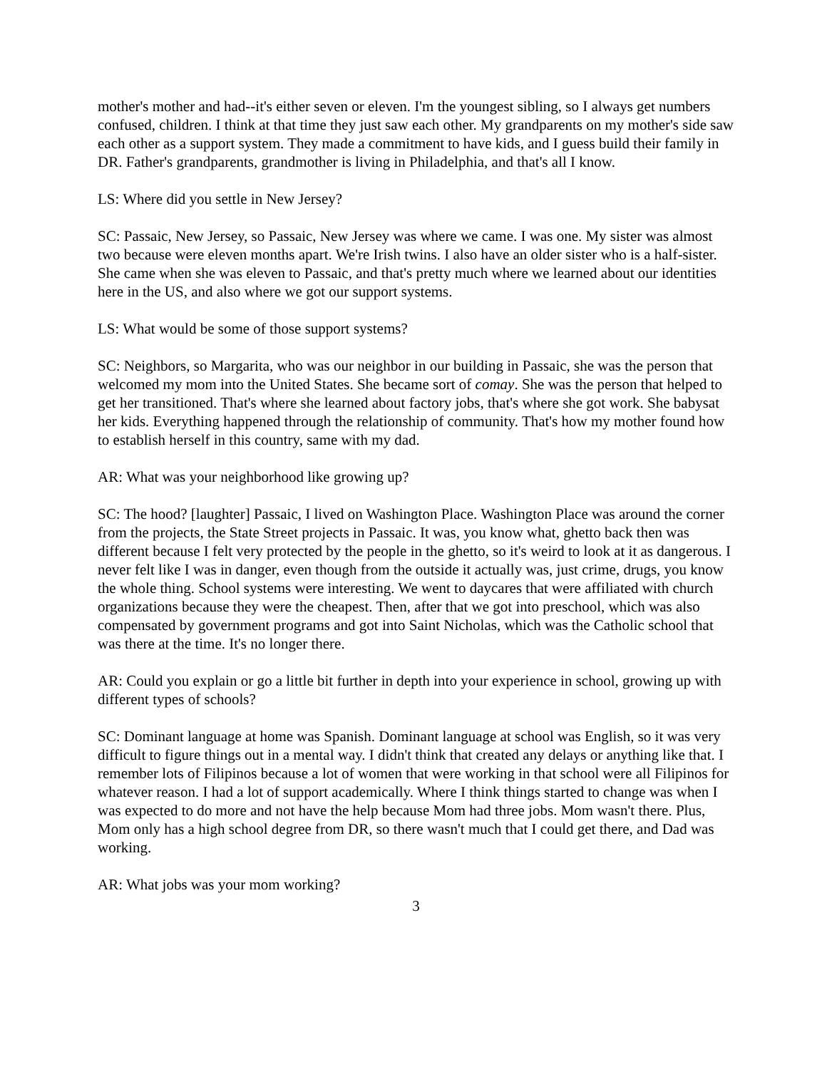mother's mother and had--it's either seven or eleven. I'm the youngest sibling, so I always get numbers confused, children. I think at that time they just saw each other. My grandparents on my mother's side saw each other as a support system. They made a commitment to have kids, and I guess build their family in DR. Father's grandparents, grandmother is living in Philadelphia, and that's all I know.
LS: Where did you settle in New Jersey?
SC: Passaic, New Jersey, so Passaic, New Jersey was where we came. I was one. My sister was almost two because were eleven months apart. We're Irish twins. I also have an older sister who is a half-sister. She came when she was eleven to Passaic, and that's pretty much where we learned about our identities here in the US, and also where we got our support systems.
LS: What would be some of those support systems?
SC: Neighbors, so Margarita, who was our neighbor in our building in Passaic, she was the person that welcomed my mom into the United States. She became sort of comay. She was the person that helped to get her transitioned. That's where she learned about factory jobs, that's where she got work. She babysat her kids. Everything happened through the relationship of community. That's how my mother found how to establish herself in this country, same with my dad.
AR: What was your neighborhood like growing up?
SC: The hood? [laughter] Passaic, I lived on Washington Place. Washington Place was around the corner from the projects, the State Street projects in Passaic. It was, you know what, ghetto back then was different because I felt very protected by the people in the ghetto, so it's weird to look at it as dangerous. I never felt like I was in danger, even though from the outside it actually was, just crime, drugs, you know the whole thing. School systems were interesting. We went to daycares that were affiliated with church organizations because they were the cheapest. Then, after that we got into preschool, which was also compensated by government programs and got into Saint Nicholas, which was the Catholic school that was there at the time. It's no longer there.
AR: Could you explain or go a little bit further in depth into your experience in school, growing up with different types of schools?
SC: Dominant language at home was Spanish. Dominant language at school was English, so it was very difficult to figure things out in a mental way. I didn't think that created any delays or anything like that. I remember lots of Filipinos because a lot of women that were working in that school were all Filipinos for whatever reason. I had a lot of support academically. Where I think things started to change was when I was expected to do more and not have the help because Mom had three jobs. Mom wasn't there. Plus, Mom only has a high school degree from DR, so there wasn't much that I could get there, and Dad was working.
AR: What jobs was your mom working?
3